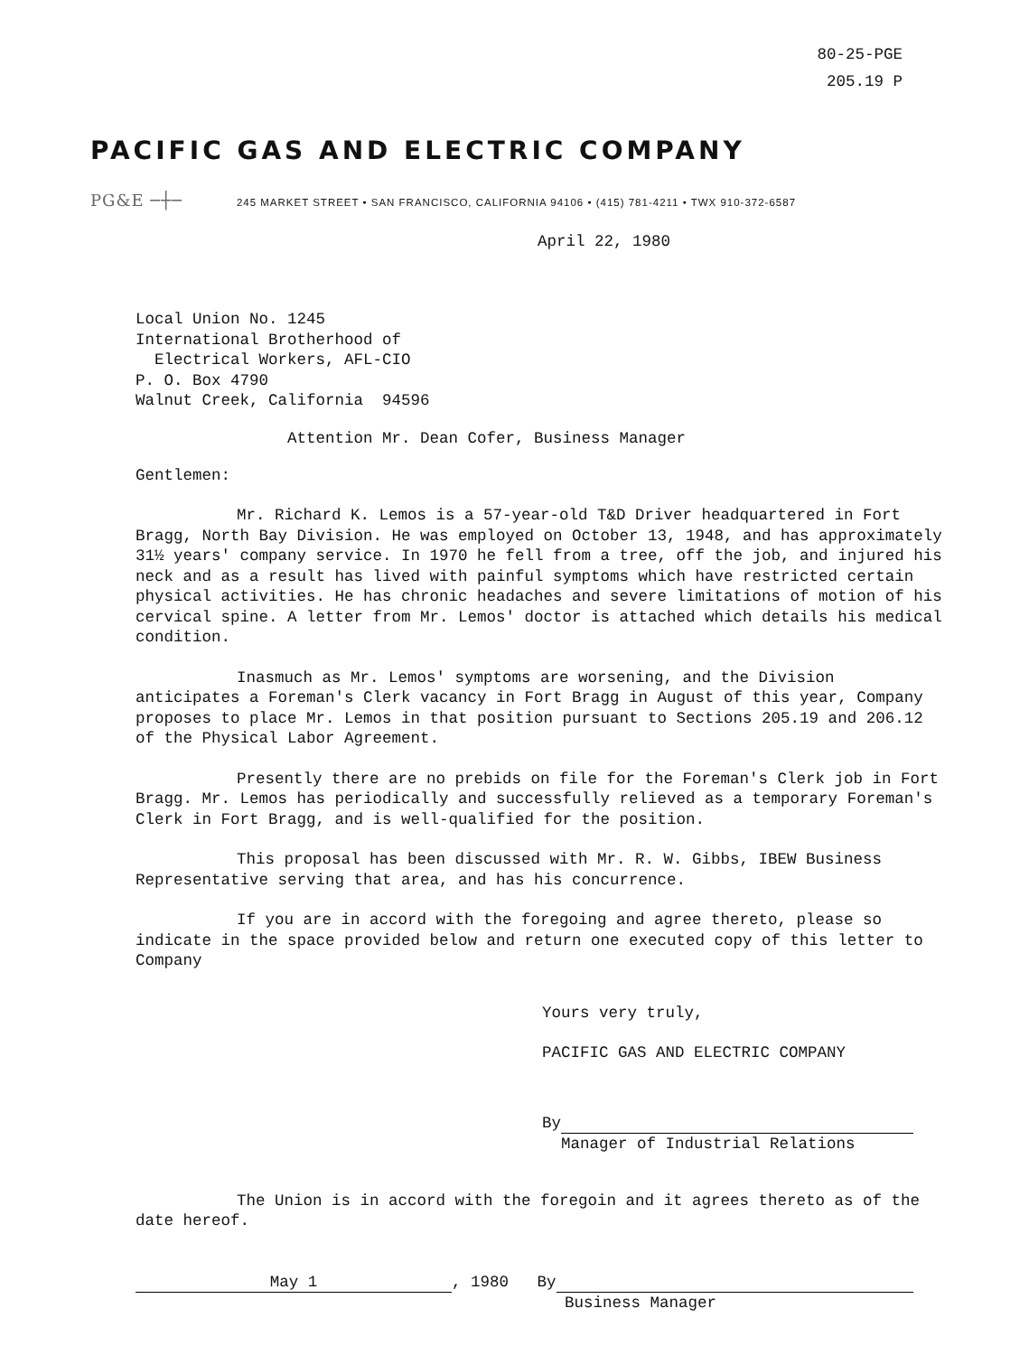80-25-PGE
205.19 P
PACIFIC GAS AND ELECTRIC COMPANY
PG&E ─┼─ 245 MARKET STREET • SAN FRANCISCO, CALIFORNIA 94106 • (415) 781-4211 • TWX 910-372-6587
April 22, 1980
Local Union No. 1245
International Brotherhood of
Electrical Workers, AFL-CIO
P. O. Box 4790
Walnut Creek, California 94596
Attention Mr. Dean Cofer, Business Manager
Gentlemen:
Mr. Richard K. Lemos is a 57-year-old T&D Driver headquartered in Fort Bragg, North Bay Division. He was employed on October 13, 1948, and has approximately 31½ years' company service. In 1970 he fell from a tree, off the job, and injured his neck and as a result has lived with painful symptoms which have restricted certain physical activities. He has chronic headaches and severe limitations of motion of his cervical spine. A letter from Mr. Lemos' doctor is attached which details his medical condition.
Inasmuch as Mr. Lemos' symptoms are worsening, and the Division anticipates a Foreman's Clerk vacancy in Fort Bragg in August of this year, Company proposes to place Mr. Lemos in that position pursuant to Sections 205.19 and 206.12 of the Physical Labor Agreement.
Presently there are no prebids on file for the Foreman's Clerk job in Fort Bragg. Mr. Lemos has periodically and successfully relieved as a temporary Foreman's Clerk in Fort Bragg, and is well-qualified for the position.
This proposal has been discussed with Mr. R. W. Gibbs, IBEW Business Representative serving that area, and has his concurrence.
If you are in accord with the foregoing and agree thereto, please so indicate in the space provided below and return one executed copy of this letter to Company
Yours very truly,
PACIFIC GAS AND ELECTRIC COMPANY
By
Manager of Industrial Relations
The Union is in accord with the foregoin and it agrees thereto as of the date hereof.
May 1, 1980 By
Business Manager